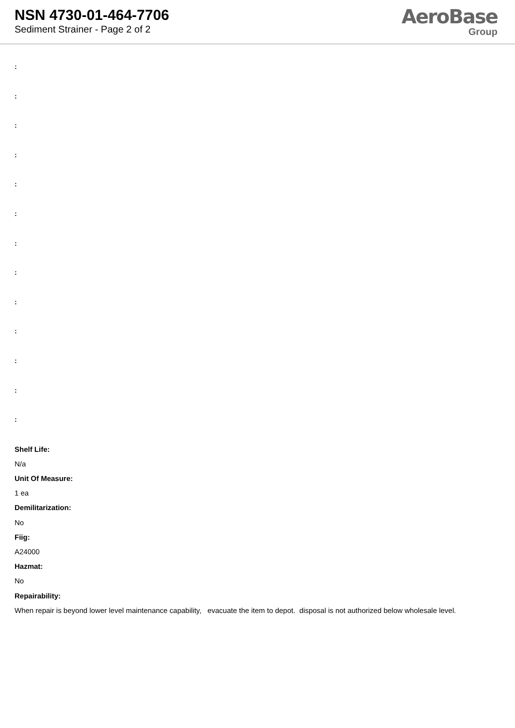NSN 4730-01-464-7706
Sediment Strainer - Page 2 of 2
AeroBase
Group
:
:
:
:
:
:
:
:
:
:
:
:
:
Shelf Life:
N/a
Unit Of Measure:
1 ea
Demilitarization:
No
Fiig:
A24000
Hazmat:
No
Repairability:
When repair is beyond lower level maintenance capability, evacuate the item to depot. disposal is not authorized below wholesale level.